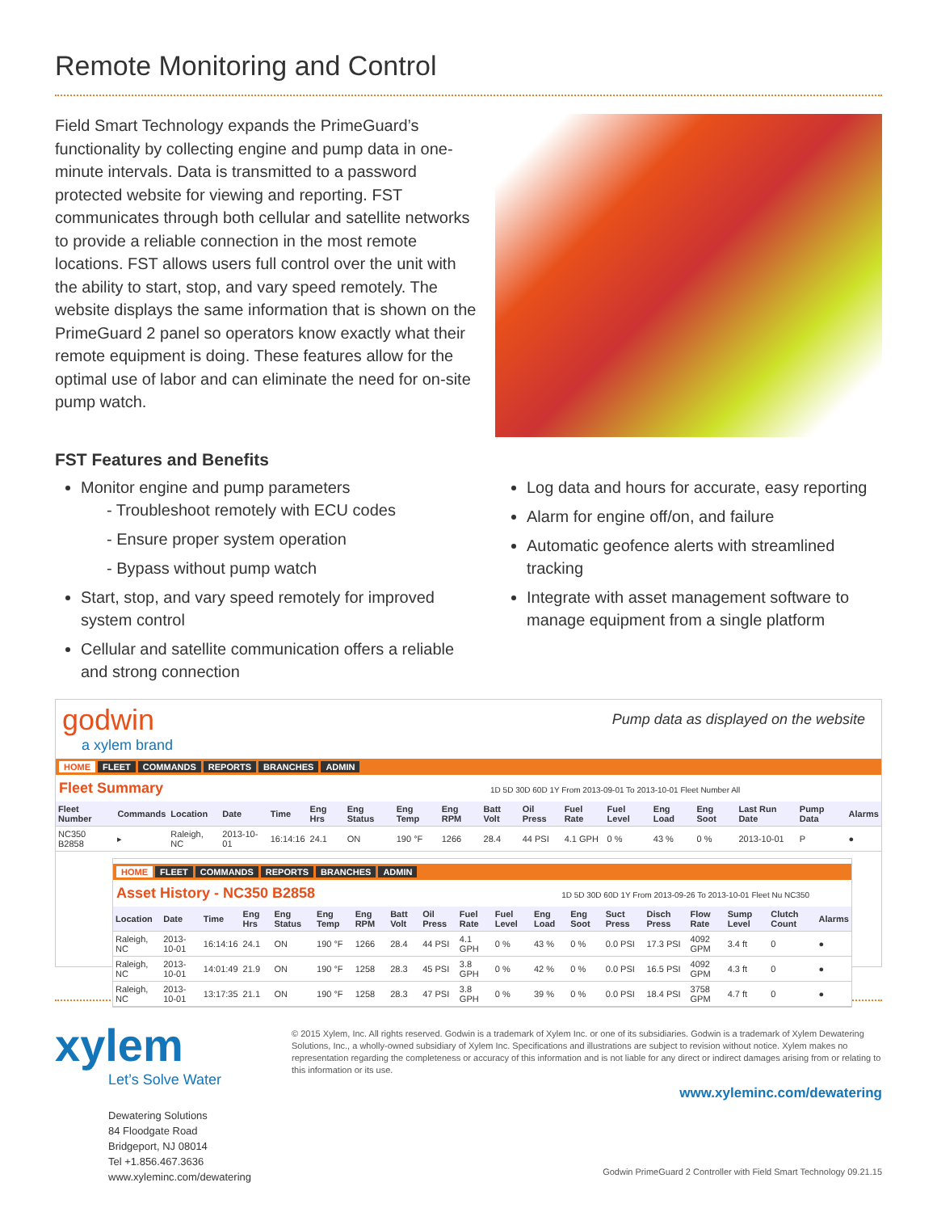Remote Monitoring and Control
Field Smart Technology expands the PrimeGuard’s functionality by collecting engine and pump data in one-minute intervals. Data is transmitted to a password protected website for viewing and reporting. FST communicates through both cellular and satellite networks to provide a reliable connection in the most remote locations. FST allows users full control over the unit with the ability to start, stop, and vary speed remotely. The website displays the same information that is shown on the PrimeGuard 2 panel so operators know exactly what their remote equipment is doing. These features allow for the optimal use of labor and can eliminate the need for on-site pump watch.
FST Features and Benefits
Monitor engine and pump parameters
- Troubleshoot remotely with ECU codes
- Ensure proper system operation
- Bypass without pump watch
Start, stop, and vary speed remotely for improved system control
Cellular and satellite communication offers a reliable and strong connection
Log data and hours for accurate, easy reporting
Alarm for engine off/on, and failure
Automatic geofence alerts with streamlined tracking
Integrate with asset management software to manage equipment from a single platform
godwin
a xylem brand
Pump data as displayed on the website
HOME FLEET COMMANDS REPORTS BRANCHES ADMIN
Fleet Summary 1D 5D 30D 60D 1Y From 2013-09-01 To 2013-10-01 Fleet Number All
| Fleet Number | Commands | Location | Date | Time | Eng Hrs | Eng Status | Eng Temp | Eng RPM | Batt Volt | Oil Press | Fuel Rate | Fuel Level | Eng Load | Eng Soot | Last Run Date | Pump Data | Alarms |
| --- | --- | --- | --- | --- | --- | --- | --- | --- | --- | --- | --- | --- | --- | --- | --- | --- | --- |
| NC350 B2858 | ▸ | Raleigh, NC | 2013-10-01 | 16:14:16 | 24.1 | ON | 190 °F | 1266 | 28.4 | 44 PSI | 4.1 GPH | 0 % | 43 % | 0 % | 2013-10-01 | P | ● |
HOME FLEET COMMANDS REPORTS BRANCHES ADMIN
Asset History - NC350 B2858 1D 5D 30D 60D 1Y From 2013-09-26 To 2013-10-01 Fleet Nu NC350
| Location | Date | Time | Eng Hrs | Eng Status | Eng Temp | Eng RPM | Batt Volt | Oil Press | Fuel Rate | Fuel Level | Eng Load | Eng Soot | Suct Press | Disch Press | Flow Rate | Sump Level | Clutch Count | Alarms |
| --- | --- | --- | --- | --- | --- | --- | --- | --- | --- | --- | --- | --- | --- | --- | --- | --- | --- | --- |
| Raleigh, NC | 2013-10-01 | 16:14:16 | 24.1 | ON | 190 °F | 1266 | 28.4 | 44 PSI | 4.1 GPH | 0 % | 43 % | 0 % | 0.0 PSI | 17.3 PSI | 4092 GPM | 3.4 ft | 0 | ● |
| Raleigh, NC | 2013-10-01 | 14:01:49 | 21.9 | ON | 190 °F | 1258 | 28.3 | 45 PSI | 3.8 GPH | 0 % | 42 % | 0 % | 0.0 PSI | 16.5 PSI | 4092 GPM | 4.3 ft | 0 | ● |
| Raleigh, NC | 2013-10-01 | 13:17:35 | 21.1 | ON | 190 °F | 1258 | 28.3 | 47 PSI | 3.8 GPH | 0 % | 39 % | 0 % | 0.0 PSI | 18.4 PSI | 3758 GPM | 4.7 ft | 0 | ● |
xylem
Let’s Solve Water
Dewatering Solutions
84 Floodgate Road
Bridgeport, NJ 08014
Tel +1.856.467.3636
www.xyleminc.com/dewatering
© 2015 Xylem, Inc. All rights reserved. Godwin is a trademark of Xylem Inc. or one of its subsidiaries. Godwin is a trademark of Xylem Dewatering Solutions, Inc., a wholly-owned subsidiary of Xylem Inc. Specifications and illustrations are subject to revision without notice. Xylem makes no representation regarding the completeness or accuracy of this information and is not liable for any direct or indirect damages arising from or relating to this information or its use.
www.xyleminc.com/dewatering
Godwin PrimeGuard 2 Controller with Field Smart Technology 09.21.15